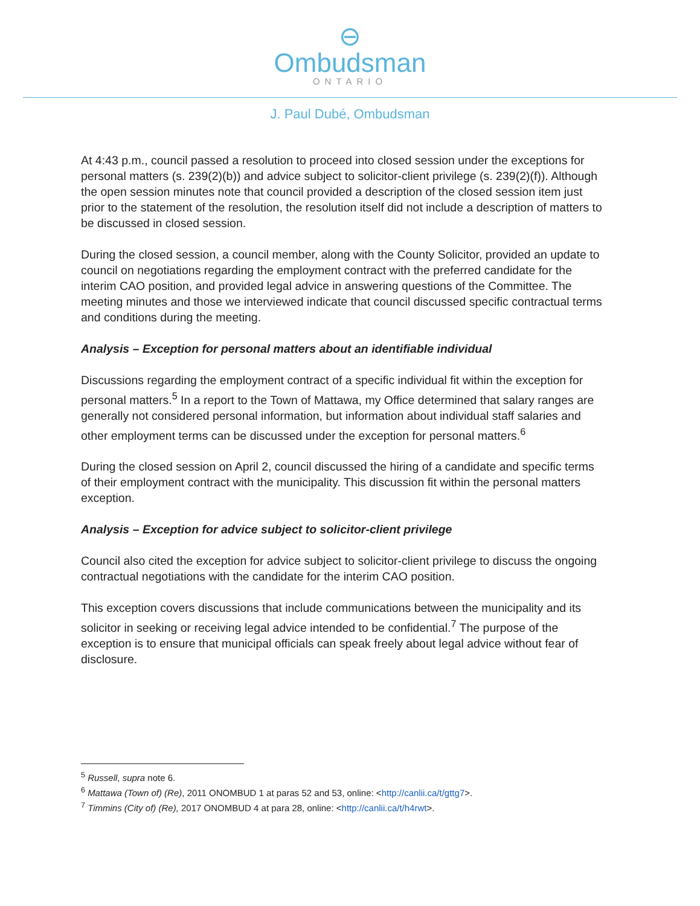⊖
Ombudsman
ONTARIO
J. Paul Dubé, Ombudsman
At 4:43 p.m., council passed a resolution to proceed into closed session under the exceptions for personal matters (s. 239(2)(b)) and advice subject to solicitor-client privilege (s. 239(2)(f)). Although the open session minutes note that council provided a description of the closed session item just prior to the statement of the resolution, the resolution itself did not include a description of matters to be discussed in closed session.
During the closed session, a council member, along with the County Solicitor, provided an update to council on negotiations regarding the employment contract with the preferred candidate for the interim CAO position, and provided legal advice in answering questions of the Committee. The meeting minutes and those we interviewed indicate that council discussed specific contractual terms and conditions during the meeting.
Analysis – Exception for personal matters about an identifiable individual
Discussions regarding the employment contract of a specific individual fit within the exception for personal matters.<sup>5</sup> In a report to the Town of Mattawa, my Office determined that salary ranges are generally not considered personal information, but information about individual staff salaries and other employment terms can be discussed under the exception for personal matters.<sup>6</sup>
During the closed session on April 2, council discussed the hiring of a candidate and specific terms of their employment contract with the municipality. This discussion fit within the personal matters exception.
Analysis – Exception for advice subject to solicitor-client privilege
Council also cited the exception for advice subject to solicitor-client privilege to discuss the ongoing contractual negotiations with the candidate for the interim CAO position.
This exception covers discussions that include communications between the municipality and its solicitor in seeking or receiving legal advice intended to be confidential.<sup>7</sup> The purpose of the exception is to ensure that municipal officials can speak freely about legal advice without fear of disclosure.
<sup>5</sup> Russell, supra note 6.
<sup>6</sup> Mattawa (Town of) (Re), 2011 ONOMBUD 1 at paras 52 and 53, online: <http://canlii.ca/t/gttg7>.
<sup>7</sup> Timmins (City of) (Re), 2017 ONOMBUD 4 at para 28, online: <http://canlii.ca/t/h4rwt>.